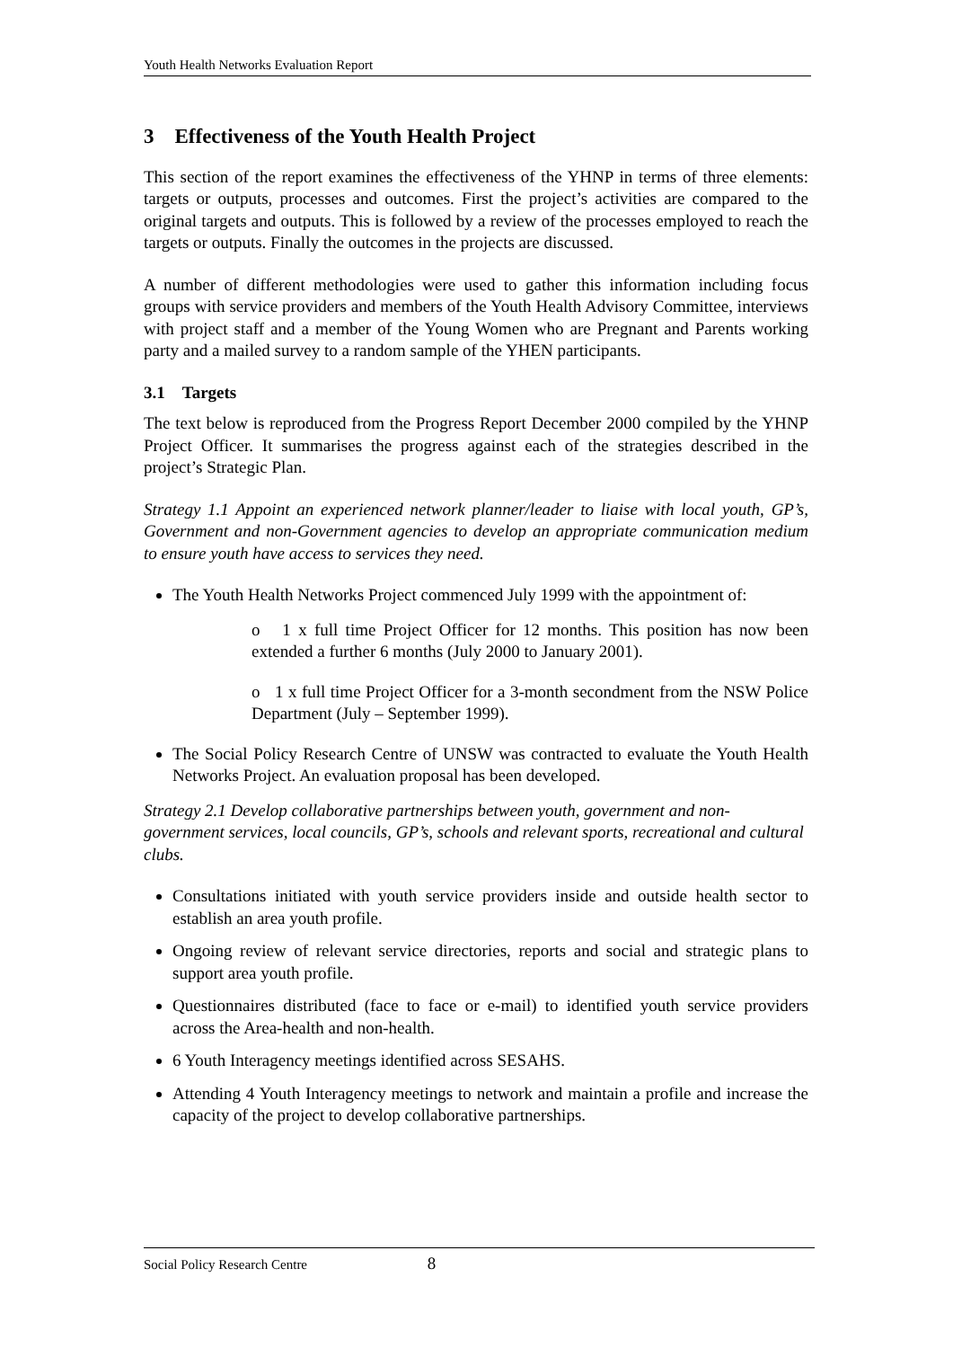Youth Health Networks Evaluation Report
3 Effectiveness of the Youth Health Project
This section of the report examines the effectiveness of the YHNP in terms of three elements: targets or outputs, processes and outcomes. First the project’s activities are compared to the original targets and outputs. This is followed by a review of the processes employed to reach the targets or outputs. Finally the outcomes in the projects are discussed.
A number of different methodologies were used to gather this information including focus groups with service providers and members of the Youth Health Advisory Committee, interviews with project staff and a member of the Young Women who are Pregnant and Parents working party and a mailed survey to a random sample of the YHEN participants.
3.1 Targets
The text below is reproduced from the Progress Report December 2000 compiled by the YHNP Project Officer. It summarises the progress against each of the strategies described in the project’s Strategic Plan.
Strategy 1.1 Appoint an experienced network planner/leader to liaise with local youth, GP’s, Government and non-Government agencies to develop an appropriate communication medium to ensure youth have access to services they need.
The Youth Health Networks Project commenced July 1999 with the appointment of:
o 1 x full time Project Officer for 12 months. This position has now been extended a further 6 months (July 2000 to January 2001).
o 1 x full time Project Officer for a 3-month secondment from the NSW Police Department (July – September 1999).
The Social Policy Research Centre of UNSW was contracted to evaluate the Youth Health Networks Project. An evaluation proposal has been developed.
Strategy 2.1 Develop collaborative partnerships between youth, government and non-government services, local councils, GP’s, schools and relevant sports, recreational and cultural clubs.
Consultations initiated with youth service providers inside and outside health sector to establish an area youth profile.
Ongoing review of relevant service directories, reports and social and strategic plans to support area youth profile.
Questionnaires distributed (face to face or e-mail) to identified youth service providers across the Area-health and non-health.
6 Youth Interagency meetings identified across SESAHS.
Attending 4 Youth Interagency meetings to network and maintain a profile and increase the capacity of the project to develop collaborative partnerships.
Social Policy Research Centre 8